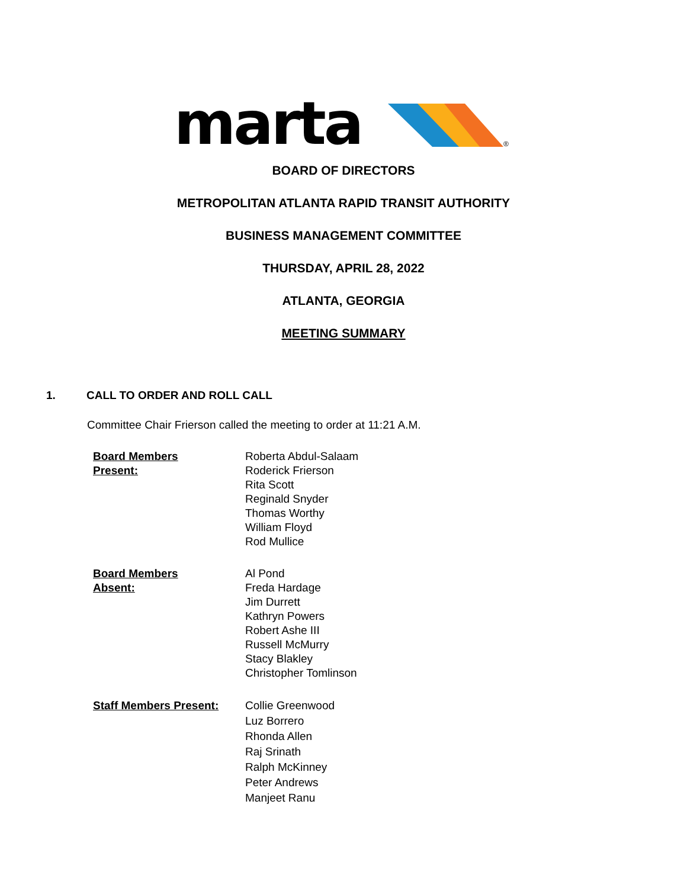marta
®
BOARD OF DIRECTORS
METROPOLITAN ATLANTA RAPID TRANSIT AUTHORITY
BUSINESS MANAGEMENT COMMITTEE
THURSDAY, APRIL 28, 2022
ATLANTA, GEORGIA
MEETING SUMMARY
1. CALL TO ORDER AND ROLL CALL
Committee Chair Frierson called the meeting to order at 11:21 A.M.
Board Members
Present:
Roberta Abdul-Salaam
Roderick Frierson
Rita Scott
Reginald Snyder
Thomas Worthy
William Floyd
Rod Mullice
Board Members
Absent:
Al Pond
Freda Hardage
Jim Durrett
Kathryn Powers
Robert Ashe III
Russell McMurry
Stacy Blakley
Christopher Tomlinson
Staff Members Present: Collie Greenwood
Luz Borrero
Rhonda Allen
Raj Srinath
Ralph McKinney
Peter Andrews
Manjeet Ranu